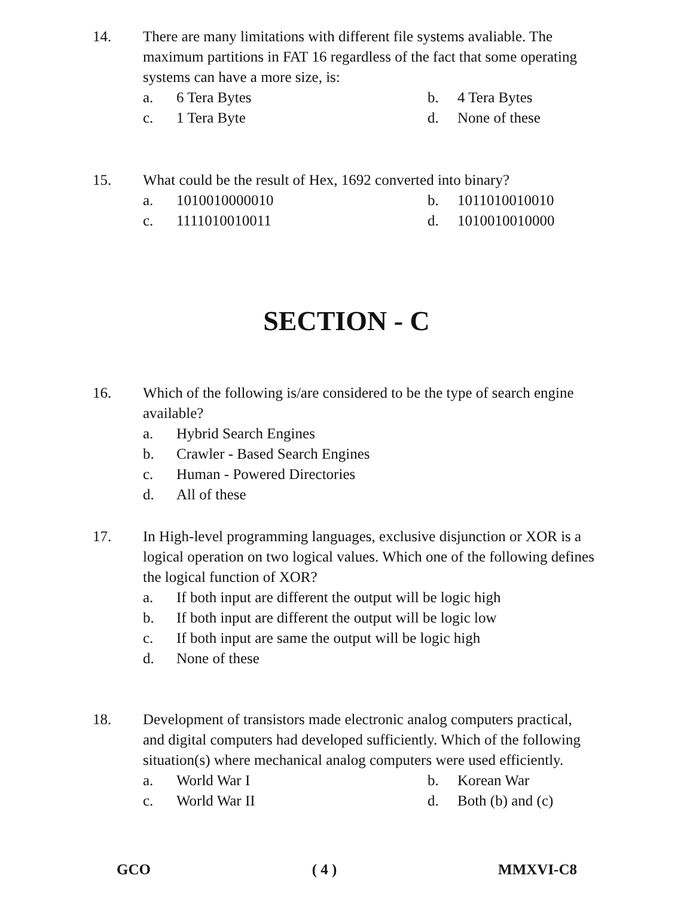14.
There are many limitations with different file systems avaliable. The maximum partitions in FAT 16 regardless of the fact that some operating systems can have a more size, is:
a. 6 Tera Bytes b. 4 Tera Bytes c. 1 Tera Byte d. None of these
15.
What could be the result of Hex, 1692 converted into binary?
a. 1010010000010 b. 1011010010010 c. 1111010010011 d. 1010010010000
SECTION - C
16.
Which of the following is/are considered to be the type of search engine available?
a. Hybrid Search Engines b. Crawler - Based Search Engines c. Human - Powered Directories d. All of these
17.
In High-level programming languages, exclusive disjunction or XOR is a logical operation on two logical values. Which one of the following defines the logical function of XOR?
a. If both input are different the output will be logic high b. If both input are different the output will be logic low c. If both input are same the output will be logic high d. None of these
18.
Development of transistors made electronic analog computers practical, and digital computers had developed sufficiently. Which of the following situation(s) where mechanical analog computers were used efficiently.
a. World War I b. Korean War c. World War II d. Both (b) and (c)
GCO ( 4 ) MMXVI-C8